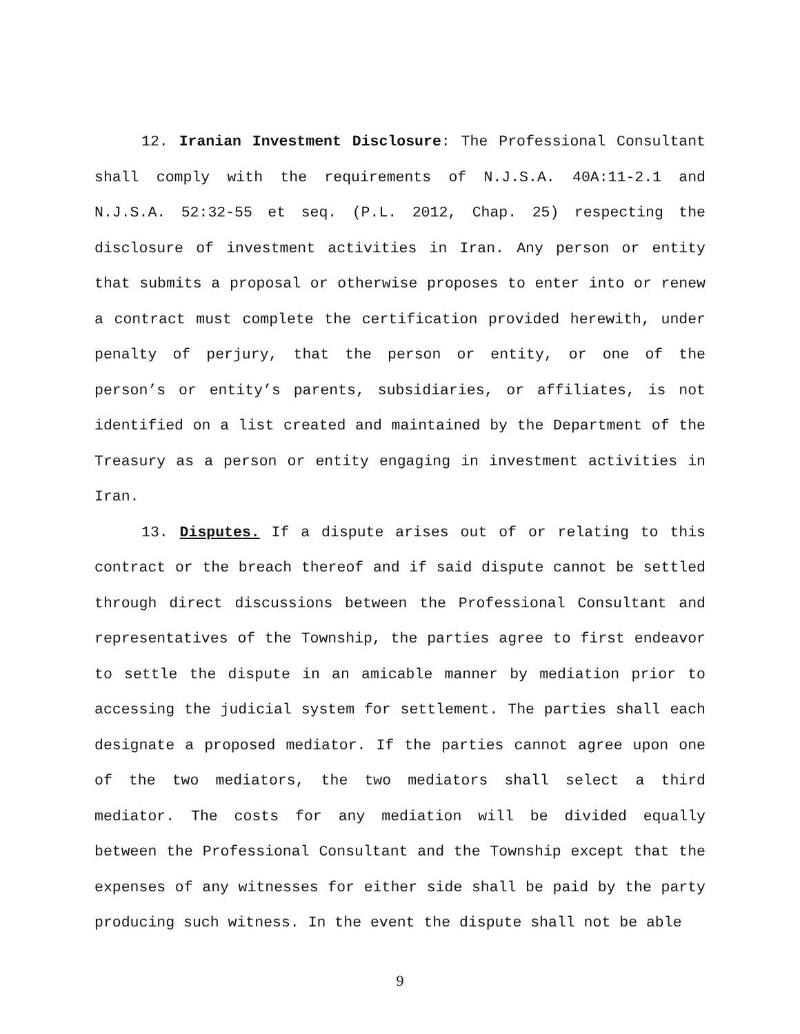12. Iranian Investment Disclosure: The Professional Consultant shall comply with the requirements of N.J.S.A. 40A:11-2.1 and N.J.S.A. 52:32-55 et seq. (P.L. 2012, Chap. 25) respecting the disclosure of investment activities in Iran. Any person or entity that submits a proposal or otherwise proposes to enter into or renew a contract must complete the certification provided herewith, under penalty of perjury, that the person or entity, or one of the person’s or entity’s parents, subsidiaries, or affiliates, is not identified on a list created and maintained by the Department of the Treasury as a person or entity engaging in investment activities in Iran.
13. Disputes. If a dispute arises out of or relating to this contract or the breach thereof and if said dispute cannot be settled through direct discussions between the Professional Consultant and representatives of the Township, the parties agree to first endeavor to settle the dispute in an amicable manner by mediation prior to accessing the judicial system for settlement. The parties shall each designate a proposed mediator. If the parties cannot agree upon one of the two mediators, the two mediators shall select a third mediator. The costs for any mediation will be divided equally between the Professional Consultant and the Township except that the expenses of any witnesses for either side shall be paid by the party producing such witness. In the event the dispute shall not be able
9